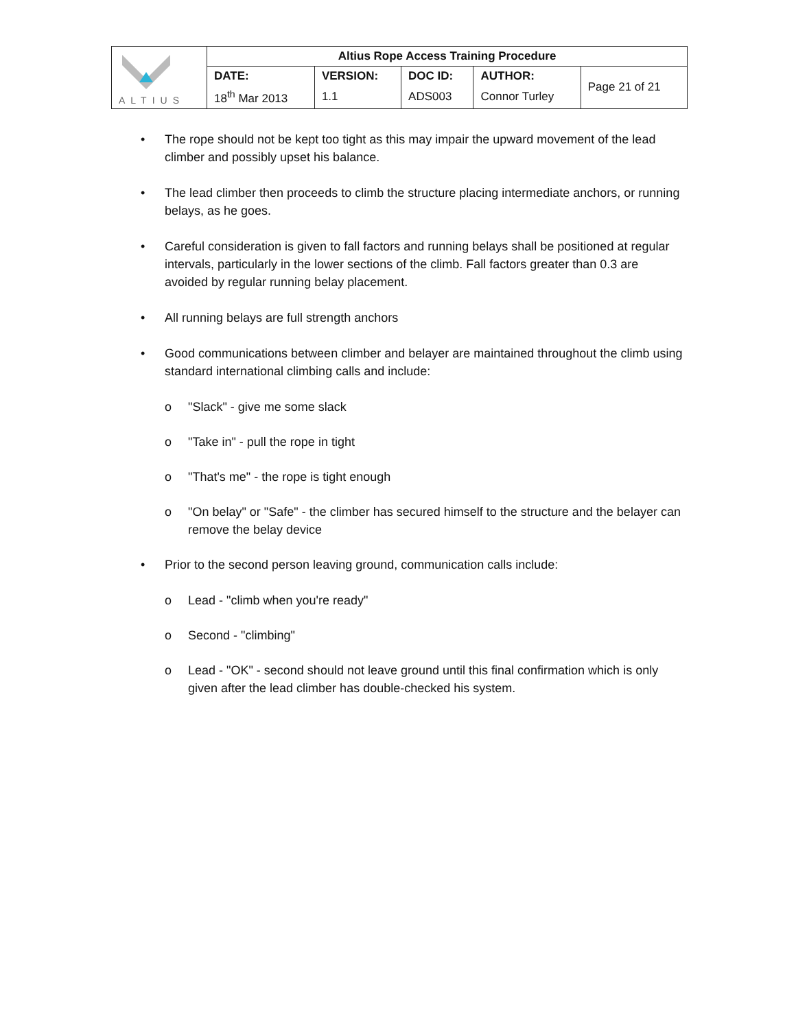| ALTIUS | Altius Rope Access Training Procedure | | | | |
| | DATE: | VERSION: | DOC ID: | AUTHOR: | Page 21 of 21 |
| | 18<sup>th</sup> Mar 2013 | 1.1 | ADS003 | Connor Turley | |
• The rope should not be kept too tight as this may impair the upward movement of the lead climber and possibly upset his balance.
• The lead climber then proceeds to climb the structure placing intermediate anchors, or running belays, as he goes.
• Careful consideration is given to fall factors and running belays shall be positioned at regular intervals, particularly in the lower sections of the climb. Fall factors greater than 0.3 are avoided by regular running belay placement.
• All running belays are full strength anchors
• Good communications between climber and belayer are maintained throughout the climb using standard international climbing calls and include:
o "Slack" - give me some slack
o "Take in" - pull the rope in tight
o "That's me" - the rope is tight enough
o "On belay" or "Safe" - the climber has secured himself to the structure and the belayer can remove the belay device
• Prior to the second person leaving ground, communication calls include:
o Lead - "climb when you're ready"
o Second - "climbing"
o Lead - "OK" - second should not leave ground until this final confirmation which is only given after the lead climber has double-checked his system.